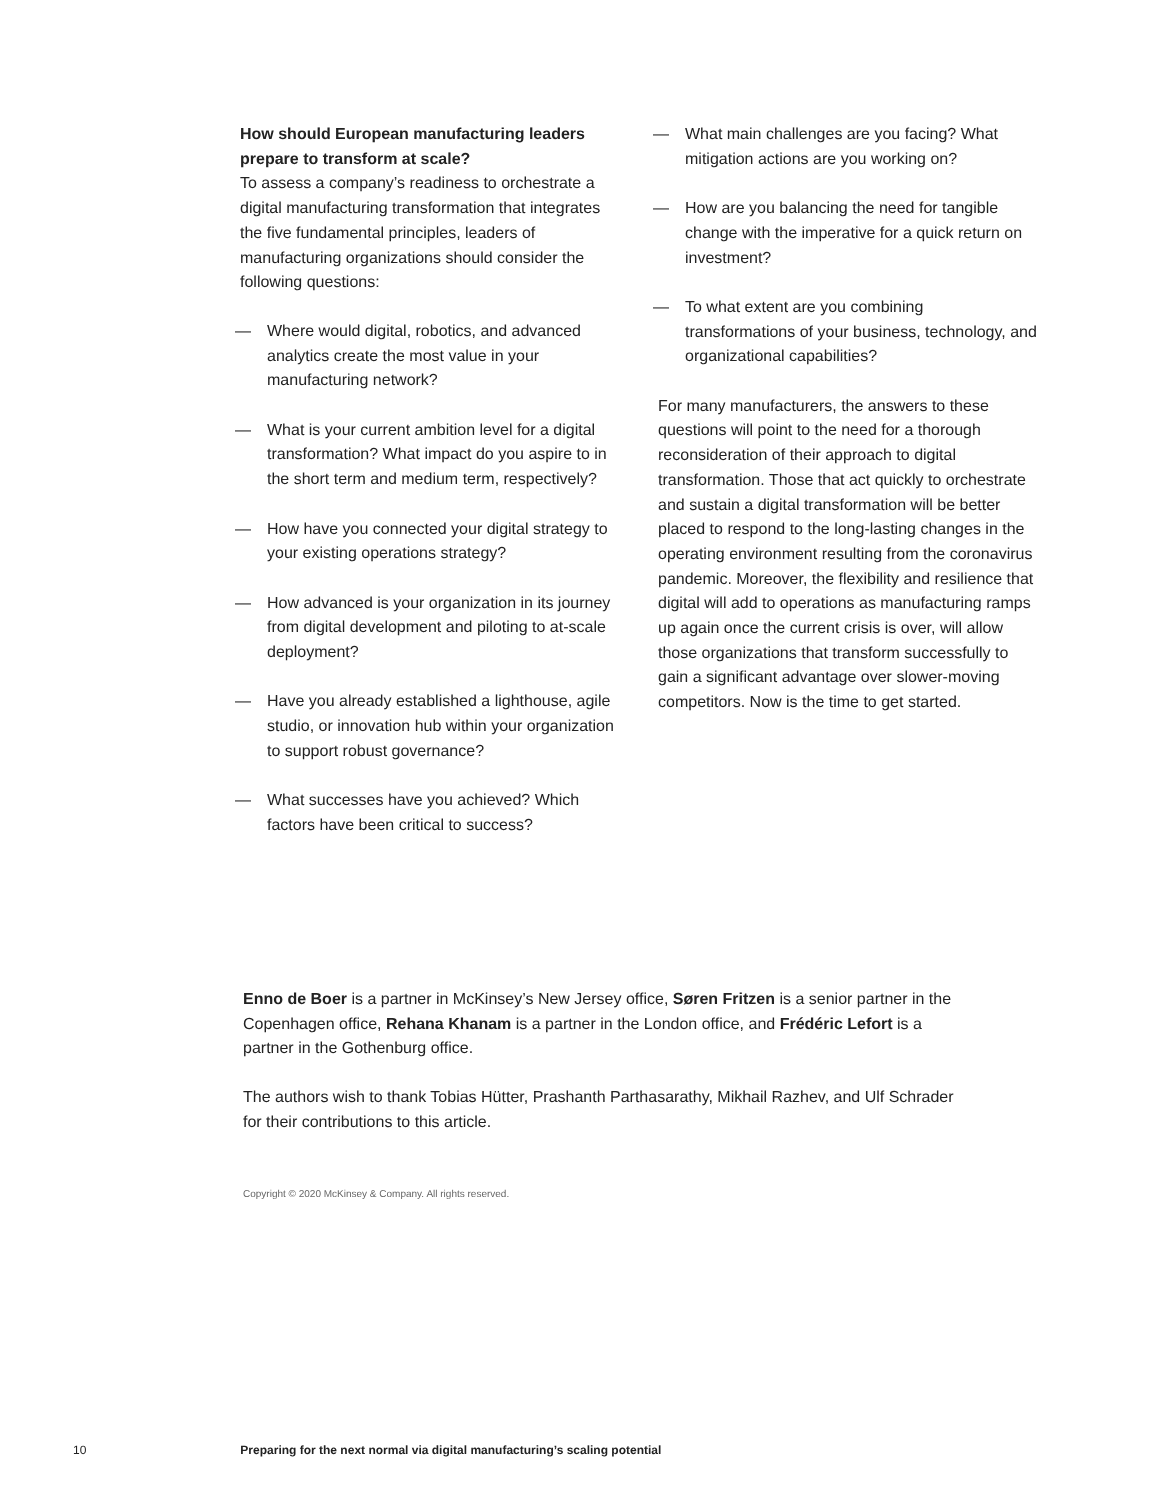How should European manufacturing leaders prepare to transform at scale?
To assess a company’s readiness to orchestrate a digital manufacturing transformation that integrates the five fundamental principles, leaders of manufacturing organizations should consider the following questions:
— Where would digital, robotics, and advanced analytics create the most value in your manufacturing network?
— What is your current ambition level for a digital transformation? What impact do you aspire to in the short term and medium term, respectively?
— How have you connected your digital strategy to your existing operations strategy?
— How advanced is your organization in its journey from digital development and piloting to at-scale deployment?
— Have you already established a lighthouse, agile studio, or innovation hub within your organization to support robust governance?
— What successes have you achieved? Which factors have been critical to success?
— What main challenges are you facing? What mitigation actions are you working on?
— How are you balancing the need for tangible change with the imperative for a quick return on investment?
— To what extent are you combining transformations of your business, technology, and organizational capabilities?
For many manufacturers, the answers to these questions will point to the need for a thorough reconsideration of their approach to digital transformation. Those that act quickly to orchestrate and sustain a digital transformation will be better placed to respond to the long-lasting changes in the operating environment resulting from the coronavirus pandemic. Moreover, the flexibility and resilience that digital will add to operations as manufacturing ramps up again once the current crisis is over, will allow those organizations that transform successfully to gain a significant advantage over slower-moving competitors. Now is the time to get started.
Enno de Boer is a partner in McKinsey’s New Jersey office, Søren Fritzen is a senior partner in the Copenhagen office, Rehana Khanam is a partner in the London office, and Frédéric Lefort is a partner in the Gothenburg office.
The authors wish to thank Tobias Hütter, Prashanth Parthasarathy, Mikhail Razhev, and Ulf Schrader for their contributions to this article.
Copyright © 2020 McKinsey & Company. All rights reserved.
10 Preparing for the next normal via digital manufacturing’s scaling potential